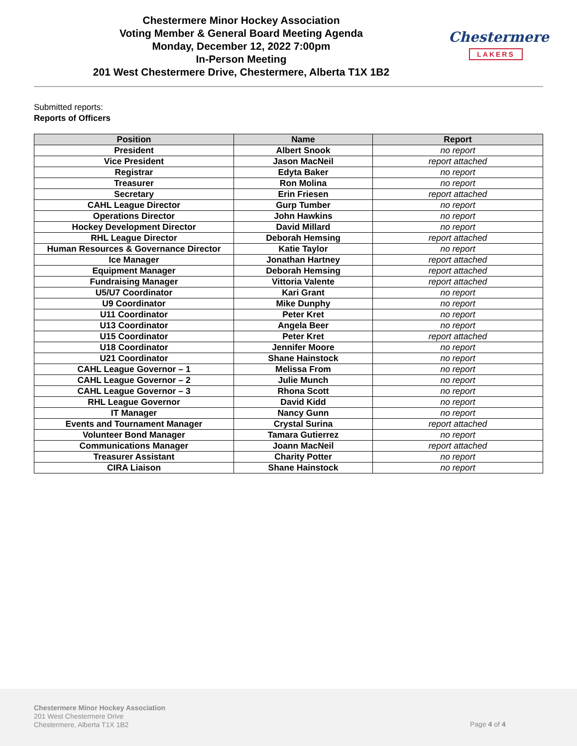Chestermere Minor Hockey Association
Voting Member & General Board Meeting Agenda
Monday, December 12, 2022 7:00pm
In-Person Meeting
201 West Chestermere Drive, Chestermere, Alberta T1X 1B2
Chestermere
LAKERS
Submitted reports:
Reports of Officers
| Position | Name | Report |
| --- | --- | --- |
| President | Albert Snook | no report |
| Vice President | Jason MacNeil | report attached |
| Registrar | Edyta Baker | no report |
| Treasurer | Ron Molina | no report |
| Secretary | Erin Friesen | report attached |
| CAHL League Director | Gurp Tumber | no report |
| Operations Director | John Hawkins | no report |
| Hockey Development Director | David Millard | no report |
| RHL League Director | Deborah Hemsing | report attached |
| Human Resources & Governance Director | Katie Taylor | no report |
| Ice Manager | Jonathan Hartney | report attached |
| Equipment Manager | Deborah Hemsing | report attached |
| Fundraising Manager | Vittoria Valente | report attached |
| U5/U7 Coordinator | Kari Grant | no report |
| U9 Coordinator | Mike Dunphy | no report |
| U11 Coordinator | Peter Kret | no report |
| U13 Coordinator | Angela Beer | no report |
| U15 Coordinator | Peter Kret | report attached |
| U18 Coordinator | Jennifer Moore | no report |
| U21 Coordinator | Shane Hainstock | no report |
| CAHL League Governor – 1 | Melissa From | no report |
| CAHL League Governor – 2 | Julie Munch | no report |
| CAHL League Governor – 3 | Rhona Scott | no report |
| RHL League Governor | David Kidd | no report |
| IT Manager | Nancy Gunn | no report |
| Events and Tournament Manager | Crystal Surina | report attached |
| Volunteer Bond Manager | Tamara Gutierrez | no report |
| Communications Manager | Joann MacNeil | report attached |
| Treasurer Assistant | Charity Potter | no report |
| CIRA Liaison | Shane Hainstock | no report |
Chestermere Minor Hockey Association
201 West Chestermere Drive
Chestermere, Alberta T1X 1B2
Page 4 of 4